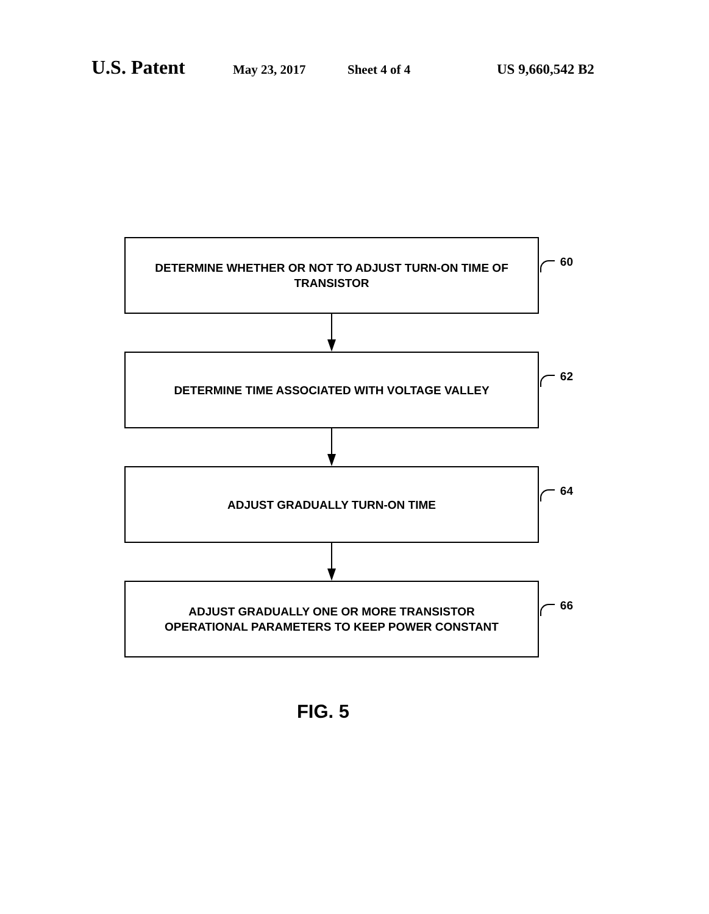U.S. Patent May 23, 2017 Sheet 4 of 4 US 9,660,542 B2
DETERMINE WHETHER OR NOT TO ADJUST TURN-ON TIME OF TRANSISTOR
60
DETERMINE TIME ASSOCIATED WITH VOLTAGE VALLEY
62
ADJUST GRADUALLY TURN-ON TIME
64
ADJUST GRADUALLY ONE OR MORE TRANSISTOR
OPERATIONAL PARAMETERS TO KEEP POWER CONSTANT
66
FIG. 5